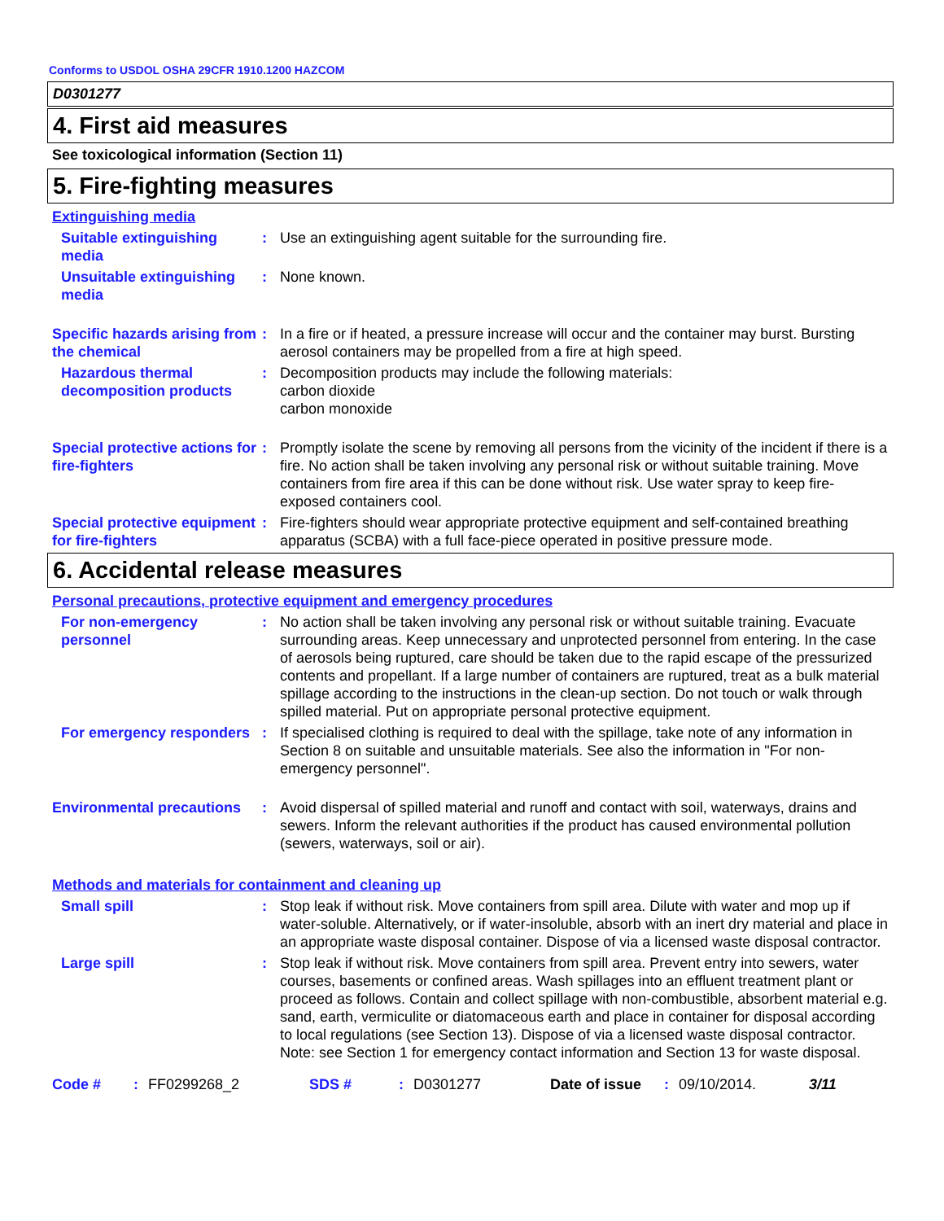Conforms to USDOL OSHA 29CFR 1910.1200 HAZCOM
D0301277
4. First aid measures
See toxicological information (Section 11)
5. Fire-fighting measures
Extinguishing media
Suitable extinguishing media
: Use an extinguishing agent suitable for the surrounding fire.
Unsuitable extinguishing media
: None known.
Specific hazards arising from the chemical
: In a fire or if heated, a pressure increase will occur and the container may burst. Bursting aerosol containers may be propelled from a fire at high speed.
Hazardous thermal decomposition products
: Decomposition products may include the following materials:
carbon dioxide
carbon monoxide
Special protective actions for fire-fighters
: Promptly isolate the scene by removing all persons from the vicinity of the incident if there is a fire. No action shall be taken involving any personal risk or without suitable training. Move containers from fire area if this can be done without risk. Use water spray to keep fire-exposed containers cool.
Special protective equipment for fire-fighters
: Fire-fighters should wear appropriate protective equipment and self-contained breathing apparatus (SCBA) with a full face-piece operated in positive pressure mode.
6. Accidental release measures
Personal precautions, protective equipment and emergency procedures
For non-emergency personnel
: No action shall be taken involving any personal risk or without suitable training. Evacuate surrounding areas. Keep unnecessary and unprotected personnel from entering. In the case of aerosols being ruptured, care should be taken due to the rapid escape of the pressurized contents and propellant. If a large number of containers are ruptured, treat as a bulk material spillage according to the instructions in the clean-up section. Do not touch or walk through spilled material. Put on appropriate personal protective equipment.
For emergency responders
: If specialised clothing is required to deal with the spillage, take note of any information in Section 8 on suitable and unsuitable materials. See also the information in "For non-emergency personnel".
Environmental precautions
: Avoid dispersal of spilled material and runoff and contact with soil, waterways, drains and sewers. Inform the relevant authorities if the product has caused environmental pollution (sewers, waterways, soil or air).
Methods and materials for containment and cleaning up
Small spill : Stop leak if without risk. Move containers from spill area. Dilute with water and mop up if water-soluble. Alternatively, or if water-insoluble, absorb with an inert dry material and place in an appropriate waste disposal container. Dispose of via a licensed waste disposal contractor.
Large spill : Stop leak if without risk. Move containers from spill area. Prevent entry into sewers, water courses, basements or confined areas. Wash spillages into an effluent treatment plant or proceed as follows. Contain and collect spillage with non-combustible, absorbent material e.g. sand, earth, vermiculite or diatomaceous earth and place in container for disposal according to local regulations (see Section 13). Dispose of via a licensed waste disposal contractor. Note: see Section 1 for emergency contact information and Section 13 for waste disposal.
Code #: FF0299268_2 SDS #: D0301277 Date of issue: 09/10/2014. 3/11